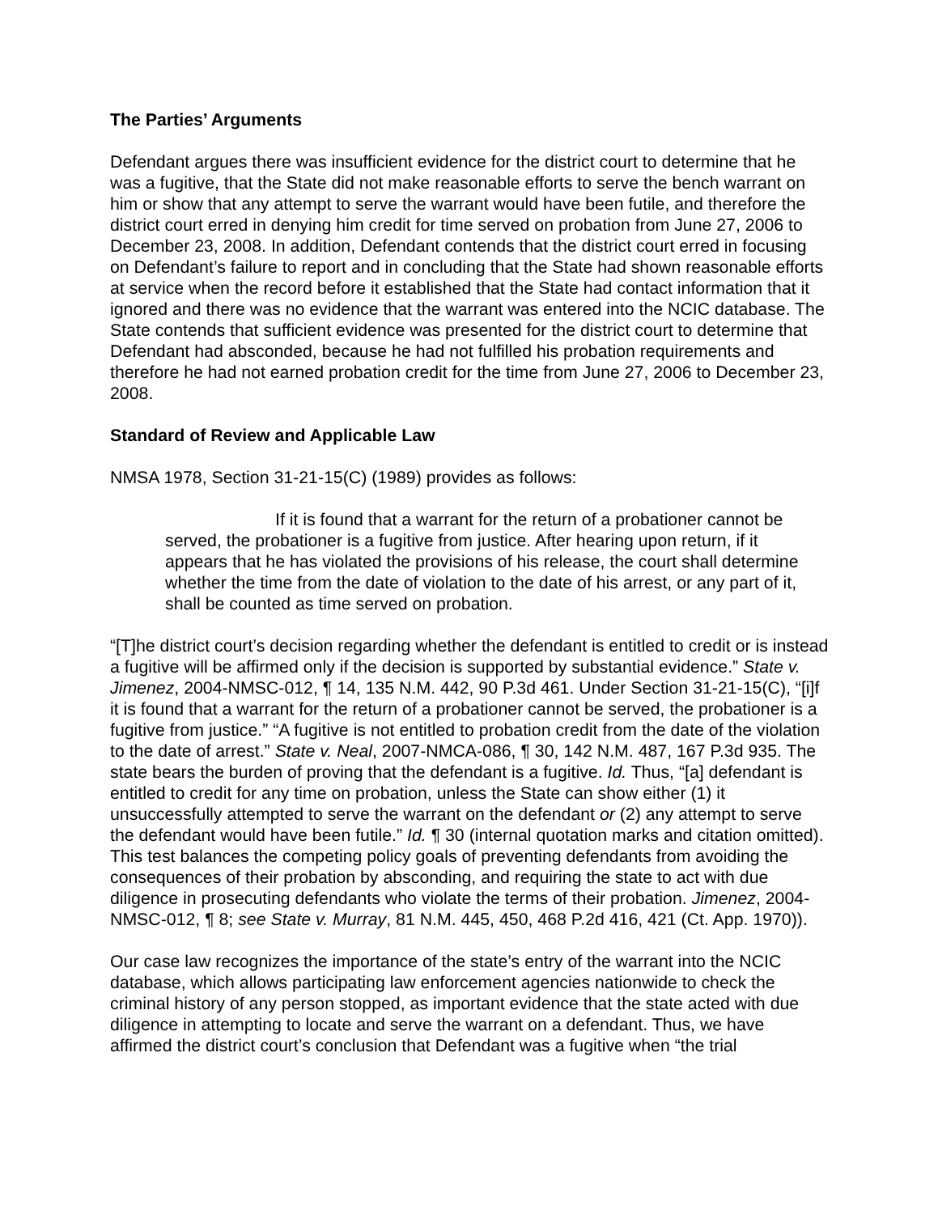The Parties’ Arguments
Defendant argues there was insufficient evidence for the district court to determine that he was a fugitive, that the State did not make reasonable efforts to serve the bench warrant on him or show that any attempt to serve the warrant would have been futile, and therefore the district court erred in denying him credit for time served on probation from June 27, 2006 to December 23, 2008. In addition, Defendant contends that the district court erred in focusing on Defendant’s failure to report and in concluding that the State had shown reasonable efforts at service when the record before it established that the State had contact information that it ignored and there was no evidence that the warrant was entered into the NCIC database. The State contends that sufficient evidence was presented for the district court to determine that Defendant had absconded, because he had not fulfilled his probation requirements and therefore he had not earned probation credit for the time from June 27, 2006 to December 23, 2008.
Standard of Review and Applicable Law
NMSA 1978, Section 31-21-15(C) (1989) provides as follows:
If it is found that a warrant for the return of a probationer cannot be served, the probationer is a fugitive from justice. After hearing upon return, if it appears that he has violated the provisions of his release, the court shall determine whether the time from the date of violation to the date of his arrest, or any part of it, shall be counted as time served on probation.
“[T]he district court’s decision regarding whether the defendant is entitled to credit or is instead a fugitive will be affirmed only if the decision is supported by substantial evidence.” State v. Jimenez, 2004-NMSC-012, ¶ 14, 135 N.M. 442, 90 P.3d 461. Under Section 31-21-15(C), “[i]f it is found that a warrant for the return of a probationer cannot be served, the probationer is a fugitive from justice.” “A fugitive is not entitled to probation credit from the date of the violation to the date of arrest.” State v. Neal, 2007-NMCA-086, ¶ 30, 142 N.M. 487, 167 P.3d 935. The state bears the burden of proving that the defendant is a fugitive. Id. Thus, “[a] defendant is entitled to credit for any time on probation, unless the State can show either (1) it unsuccessfully attempted to serve the warrant on the defendant or (2) any attempt to serve the defendant would have been futile.” Id. ¶ 30 (internal quotation marks and citation omitted). This test balances the competing policy goals of preventing defendants from avoiding the consequences of their probation by absconding, and requiring the state to act with due diligence in prosecuting defendants who violate the terms of their probation. Jimenez, 2004-NMSC-012, ¶ 8; see State v. Murray, 81 N.M. 445, 450, 468 P.2d 416, 421 (Ct. App. 1970)).
Our case law recognizes the importance of the state’s entry of the warrant into the NCIC database, which allows participating law enforcement agencies nationwide to check the criminal history of any person stopped, as important evidence that the state acted with due diligence in attempting to locate and serve the warrant on a defendant. Thus, we have affirmed the district court’s conclusion that Defendant was a fugitive when “the trial